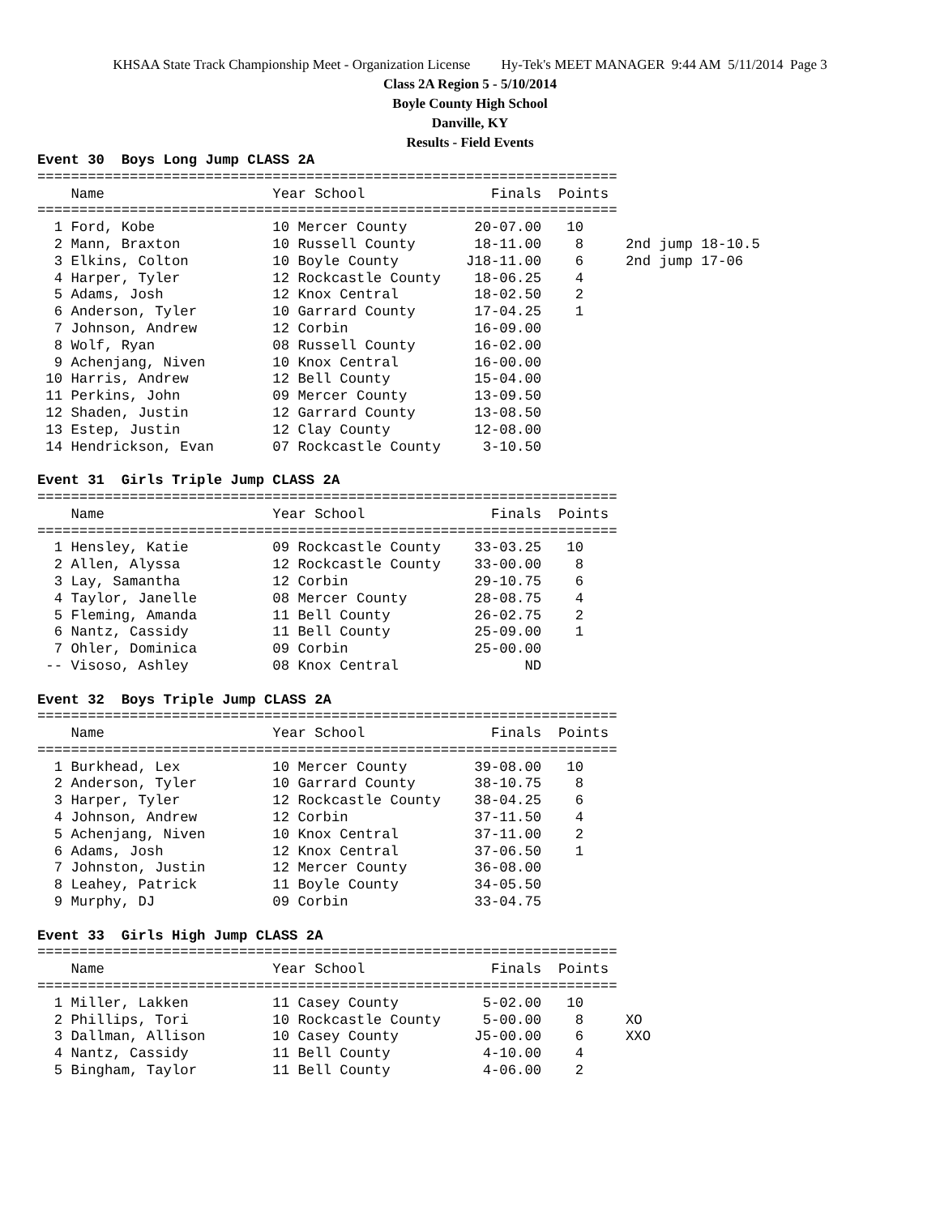KHSAA State Track Championship Meet - Organization License Hy-Tek's MEET MANAGER 9:44 AM 5/11/2014 Page 3
Class 2A Region 5 - 5/10/2014
Boyle County High School
Danville, KY
Results - Field Events
Event 30  Boys Long Jump CLASS 2A
=====================================================================
    Name                    Year School               Finals  Points
=====================================================================
  1 Ford, Kobe              10 Mercer County        20-07.00   10
  2 Mann, Braxton           10 Russell County       18-11.00    8     2nd jump 18-10.5
  3 Elkins, Colton          10 Boyle County        J18-11.00    6     2nd jump 17-06
  4 Harper, Tyler           12 Rockcastle County    18-06.25    4
  5 Adams, Josh             12 Knox Central         18-02.50    2
  6 Anderson, Tyler         10 Garrard County       17-04.25    1
  7 Johnson, Andrew         12 Corbin               16-09.00
  8 Wolf, Ryan              08 Russell County       16-02.00
  9 Achenjang, Niven        10 Knox Central         16-00.00
 10 Harris, Andrew          12 Bell County          15-04.00
 11 Perkins, John           09 Mercer County        13-09.50
 12 Shaden, Justin          12 Garrard County       13-08.50
 13 Estep, Justin           12 Clay County          12-08.00
 14 Hendrickson, Evan       07 Rockcastle County     3-10.50
 
Event 31  Girls Triple Jump CLASS 2A
=====================================================================
    Name                    Year School               Finals  Points
=====================================================================
  1 Hensley, Katie          09 Rockcastle County    33-03.25   10
  2 Allen, Alyssa           12 Rockcastle County    33-00.00    8
  3 Lay, Samantha           12 Corbin               29-10.75    6
  4 Taylor, Janelle         08 Mercer County        28-08.75    4
  5 Fleming, Amanda         11 Bell County          26-02.75    2
  6 Nantz, Cassidy          11 Bell County          25-09.00    1
  7 Ohler, Dominica         09 Corbin               25-00.00
 -- Visoso, Ashley          08 Knox Central               ND
 
Event 32  Boys Triple Jump CLASS 2A
=====================================================================
    Name                    Year School               Finals  Points
=====================================================================
  1 Burkhead, Lex           10 Mercer County        39-08.00   10
  2 Anderson, Tyler         10 Garrard County       38-10.75    8
  3 Harper, Tyler           12 Rockcastle County    38-04.25    6
  4 Johnson, Andrew         12 Corbin               37-11.50    4
  5 Achenjang, Niven        10 Knox Central         37-11.00    2
  6 Adams, Josh             12 Knox Central         37-06.50    1
  7 Johnston, Justin        12 Mercer County        36-08.00
  8 Leahey, Patrick         11 Boyle County         34-05.50
  9 Murphy, DJ              09 Corbin               33-04.75
 
Event 33  Girls High Jump CLASS 2A
=====================================================================
    Name                    Year School               Finals  Points
=====================================================================
  1 Miller, Lakken          11 Casey County          5-02.00   10
  2 Phillips, Tori          10 Rockcastle County     5-00.00    8     XO
  3 Dallman, Allison        10 Casey County         J5-00.00    6     XXO
  4 Nantz, Cassidy          11 Bell County           4-10.00    4
  5 Bingham, Taylor         11 Bell County           4-06.00    2